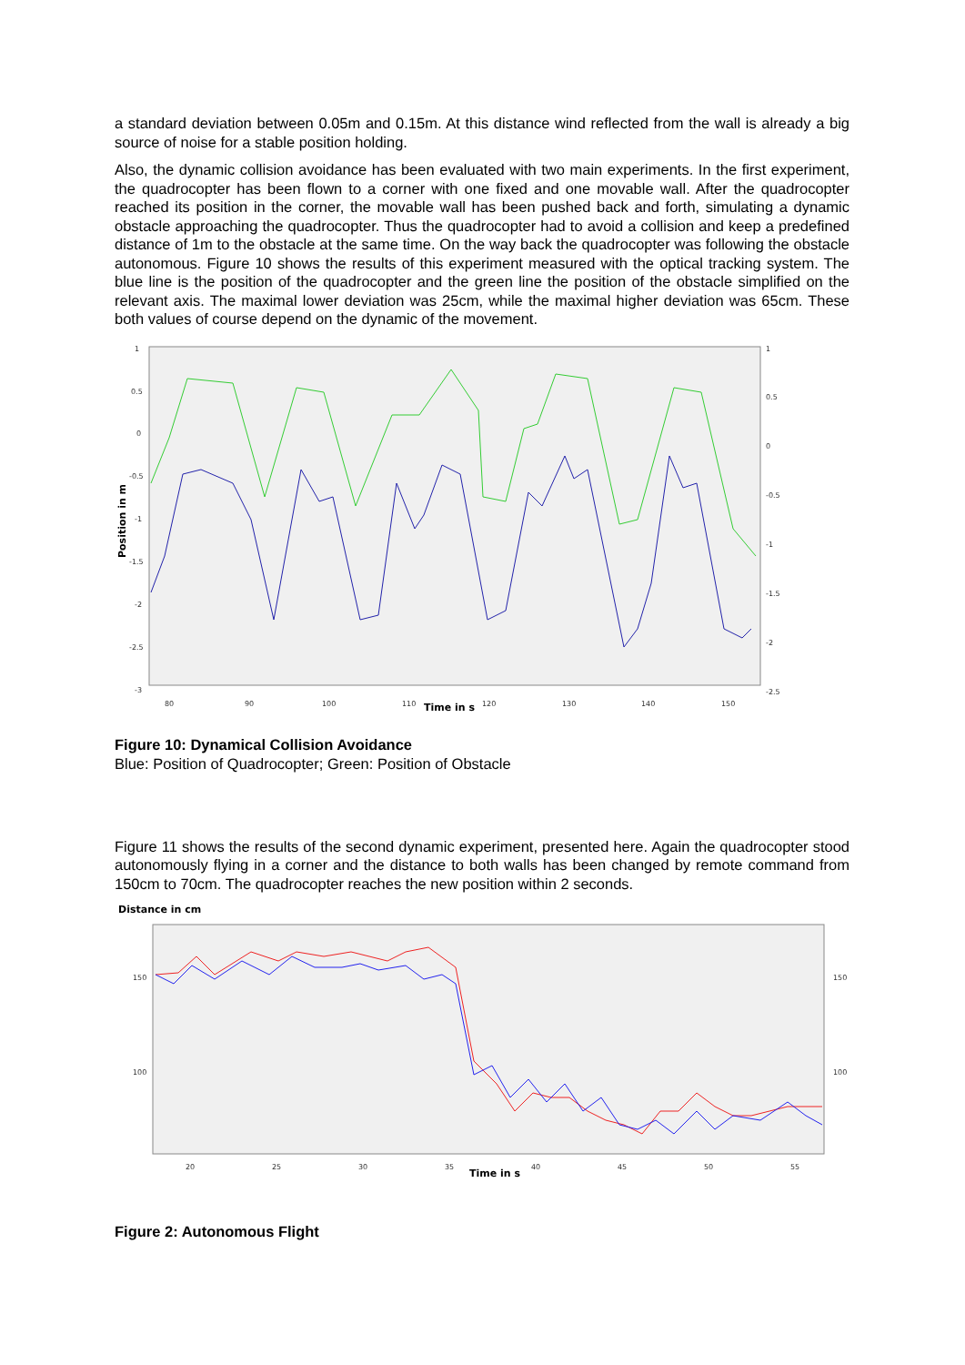a standard deviation between 0.05m and 0.15m. At this distance wind reflected from the wall is already a big source of noise for a stable position holding.
Also, the dynamic collision avoidance has been evaluated with two main experiments. In the first experiment, the quadrocopter has been flown to a corner with one fixed and one movable wall. After the quadrocopter reached its position in the corner, the movable wall has been pushed back and forth, simulating a dynamic obstacle approaching the quadrocopter. Thus the quadrocopter had to avoid a collision and keep a predefined distance of 1m to the obstacle at the same time. On the way back the quadrocopter was following the obstacle autonomous. Figure 10 shows the results of this experiment measured with the optical tracking system. The blue line is the position of the quadrocopter and the green line the position of the obstacle simplified on the relevant axis. The maximal lower deviation was 25cm, while the maximal higher deviation was 65cm. These both values of course depend on the dynamic of the movement.
1
0.5
0
-0.5
-1
-1.5
-2
-2.5
-3
1
0.5
0
-0.5
-1
-1.5
-2
-2.5
80
90
100
110
Time in s
120
130
140
150
Position in m
Figure 10: Dynamical Collision Avoidance
Blue: Position of Quadrocopter; Green: Position of Obstacle
Figure 11 shows the results of the second dynamic experiment, presented here. Again the quadrocopter stood autonomously flying in a corner and the distance to both walls has been changed by remote command from 150cm to 70cm. The quadrocopter reaches the new position within 2 seconds.
Distance in cm
150
100
150
100
20
25
30
35
Time in s
40
45
50
55
Figure 2: Autonomous Flight